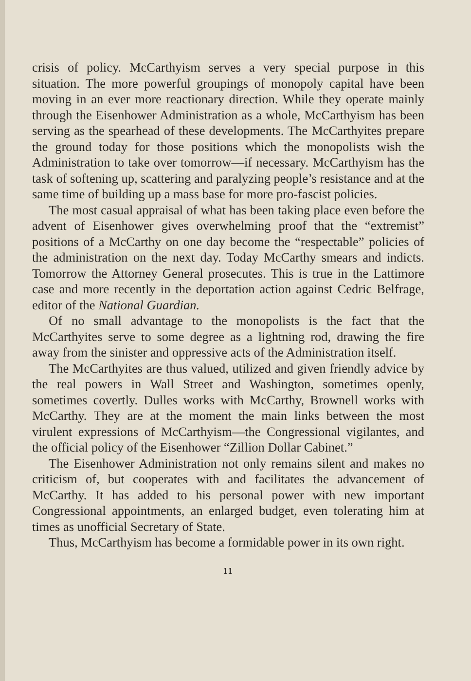crisis of policy. McCarthyism serves a very special purpose in this situation. The more powerful groupings of monopoly capital have been moving in an ever more reactionary direction. While they operate mainly through the Eisenhower Administration as a whole, McCarthyism has been serving as the spearhead of these developments. The McCarthyites prepare the ground today for those positions which the monopolists wish the Administration to take over tomorrow—if necessary. McCarthyism has the task of softening up, scattering and paralyzing people’s resistance and at the same time of building up a mass base for more pro-fascist policies.
The most casual appraisal of what has been taking place even before the advent of Eisenhower gives overwhelming proof that the “extremist” positions of a McCarthy on one day become the “respectable” policies of the administration on the next day. Today McCarthy smears and indicts. Tomorrow the Attorney General prosecutes. This is true in the Lattimore case and more recently in the deportation action against Cedric Belfrage, editor of the National Guardian.
Of no small advantage to the monopolists is the fact that the McCarthyites serve to some degree as a lightning rod, drawing the fire away from the sinister and oppressive acts of the Administration itself.
The McCarthyites are thus valued, utilized and given friendly advice by the real powers in Wall Street and Washington, sometimes openly, sometimes covertly. Dulles works with McCarthy, Brownell works with McCarthy. They are at the moment the main links between the most virulent expressions of McCarthyism—the Congressional vigilantes, and the official policy of the Eisenhower “Zillion Dollar Cabinet.”
The Eisenhower Administration not only remains silent and makes no criticism of, but cooperates with and facilitates the advancement of McCarthy. It has added to his personal power with new important Congressional appointments, an enlarged budget, even tolerating him at times as unofficial Secretary of State.
Thus, McCarthyism has become a formidable power in its own right.
11